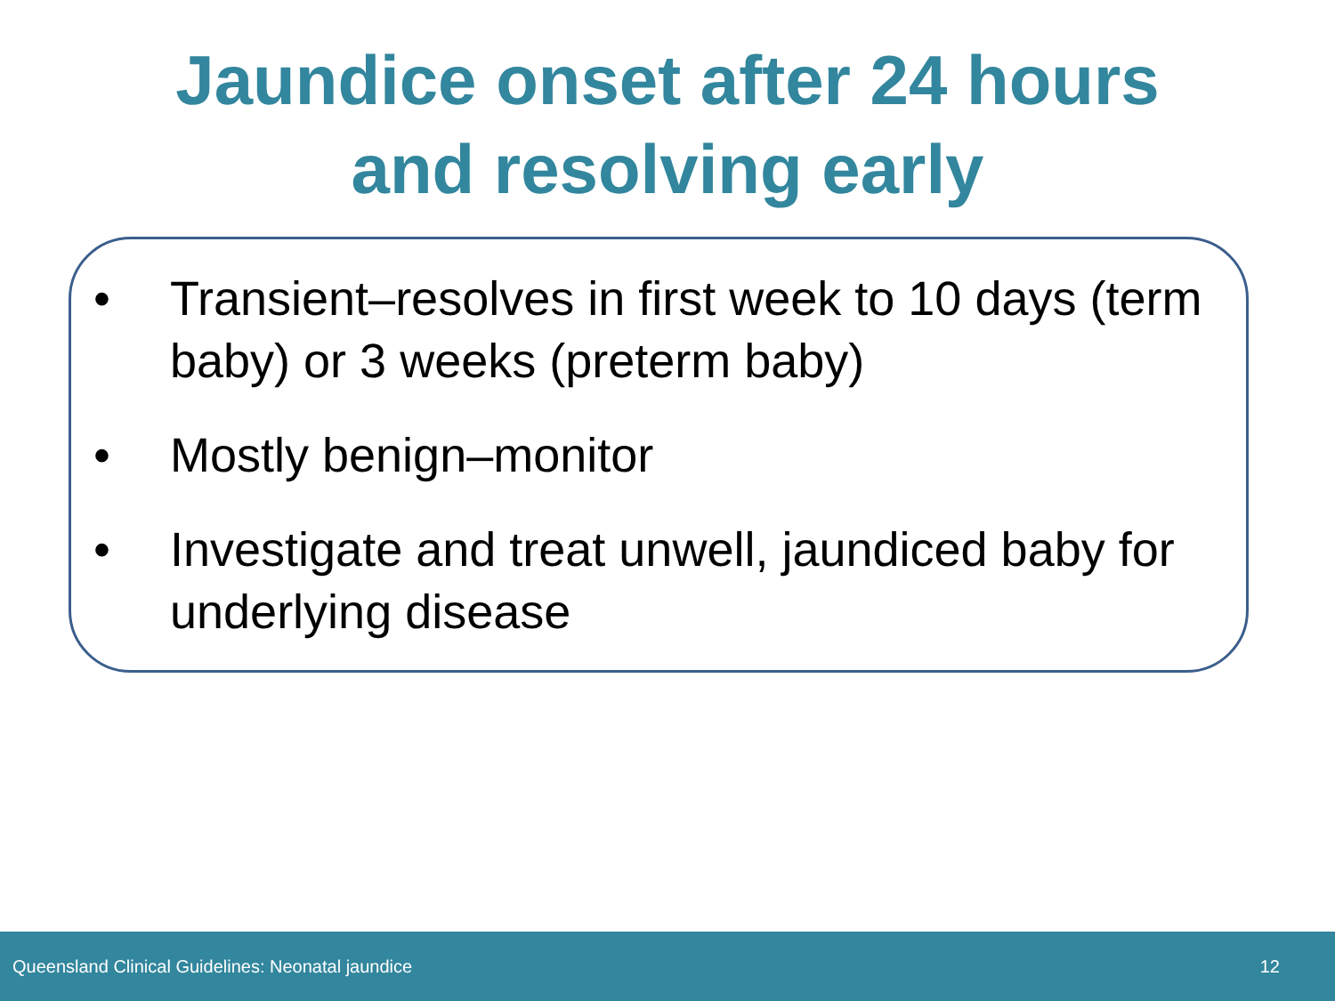Jaundice onset after 24 hours
and resolving early
• Transient–resolves in first week to 10 days (term baby) or 3 weeks (preterm baby)
• Mostly benign–monitor
• Investigate and treat unwell, jaundiced baby for underlying disease
Queensland Clinical Guidelines: Neonatal jaundice 12